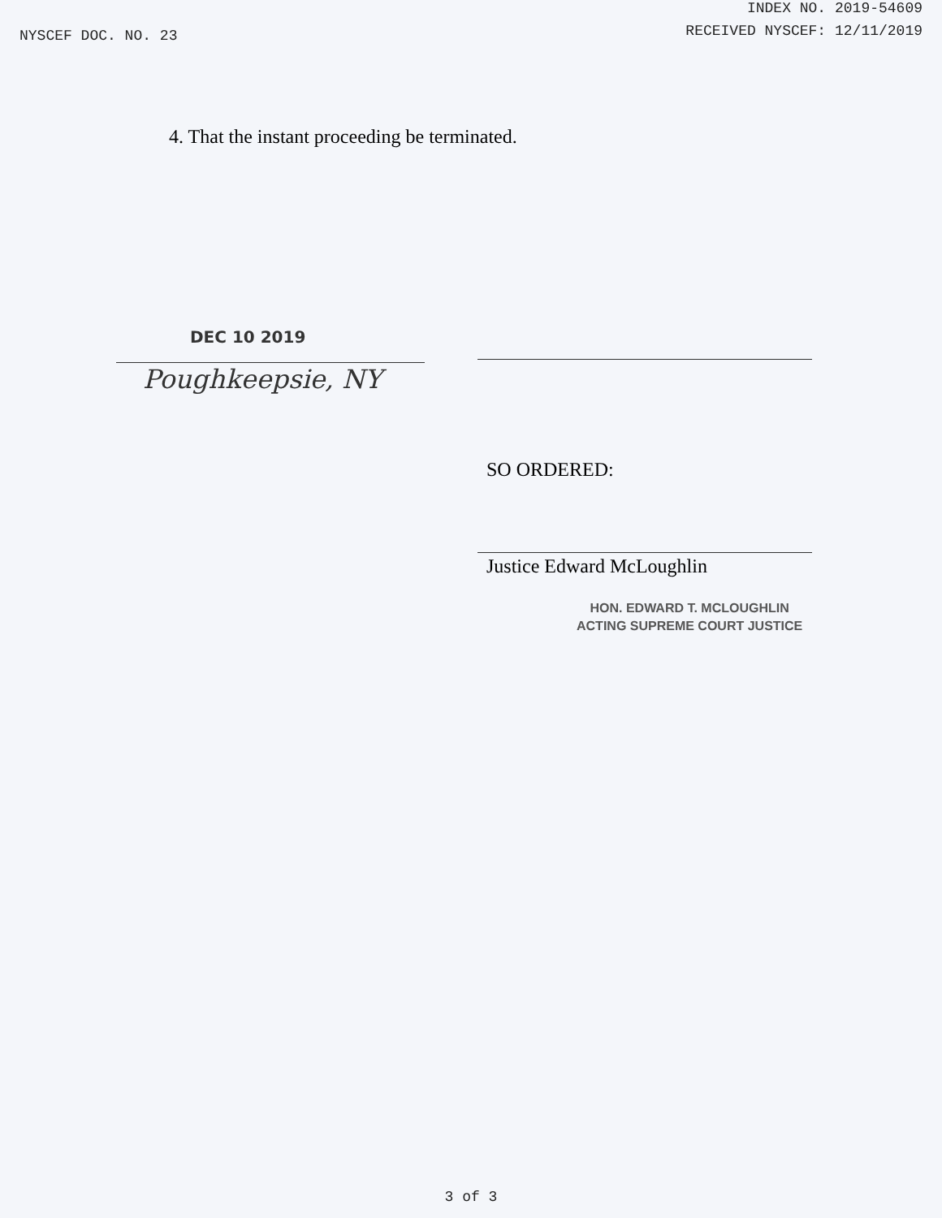NYSCEF DOC. NO. 23
INDEX NO. 2019-54609
RECEIVED NYSCEF: 12/11/2019
4. That the instant proceeding be terminated.
DEC 10 2019
Poughkeepsie, NY
SO ORDERED:
Justice Edward McLoughlin
HON. EDWARD T. MCLOUGHLIN
ACTING SUPREME COURT JUSTICE
3 of 3